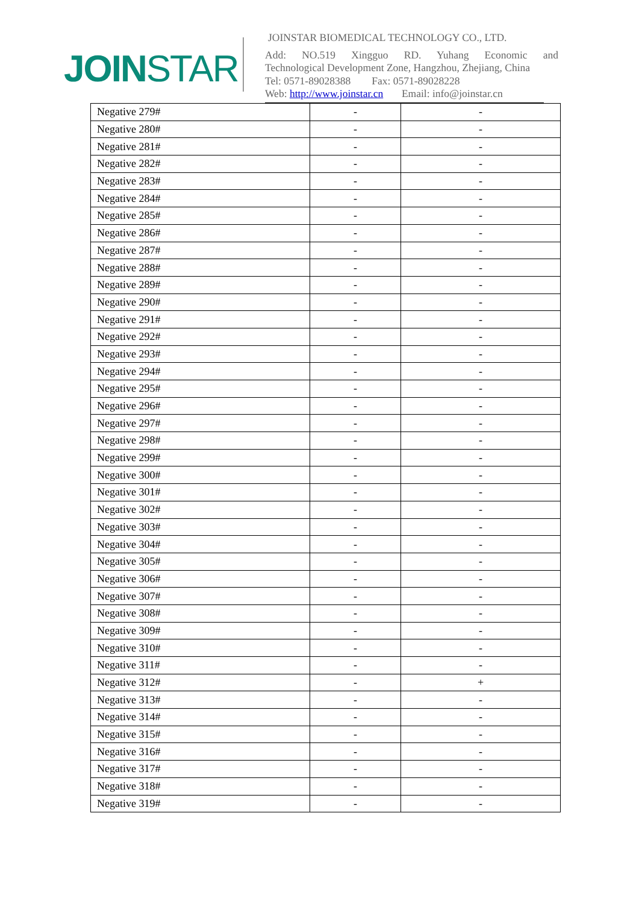JOINSTAR
JOINSTAR BIOMEDICAL TECHNOLOGY CO., LTD.
Add: NO.519 Xingguo RD. Yuhang Economic and
Technological Development Zone, Hangzhou, Zhejiang, China
Tel: 0571-89028388 Fax: 0571-89028228
Web: http://www.joinstar.cn Email: info@joinstar.cn
| Negative 279# | - | - |
| Negative 280# | - | - |
| Negative 281# | - | - |
| Negative 282# | - | - |
| Negative 283# | - | - |
| Negative 284# | - | - |
| Negative 285# | - | - |
| Negative 286# | - | - |
| Negative 287# | - | - |
| Negative 288# | - | - |
| Negative 289# | - | - |
| Negative 290# | - | - |
| Negative 291# | - | - |
| Negative 292# | - | - |
| Negative 293# | - | - |
| Negative 294# | - | - |
| Negative 295# | - | - |
| Negative 296# | - | - |
| Negative 297# | - | - |
| Negative 298# | - | - |
| Negative 299# | - | - |
| Negative 300# | - | - |
| Negative 301# | - | - |
| Negative 302# | - | - |
| Negative 303# | - | - |
| Negative 304# | - | - |
| Negative 305# | - | - |
| Negative 306# | - | - |
| Negative 307# | - | - |
| Negative 308# | - | - |
| Negative 309# | - | - |
| Negative 310# | - | - |
| Negative 311# | - | - |
| Negative 312# | - | + |
| Negative 313# | - | - |
| Negative 314# | - | - |
| Negative 315# | - | - |
| Negative 316# | - | - |
| Negative 317# | - | - |
| Negative 318# | - | - |
| Negative 319# | - | - |